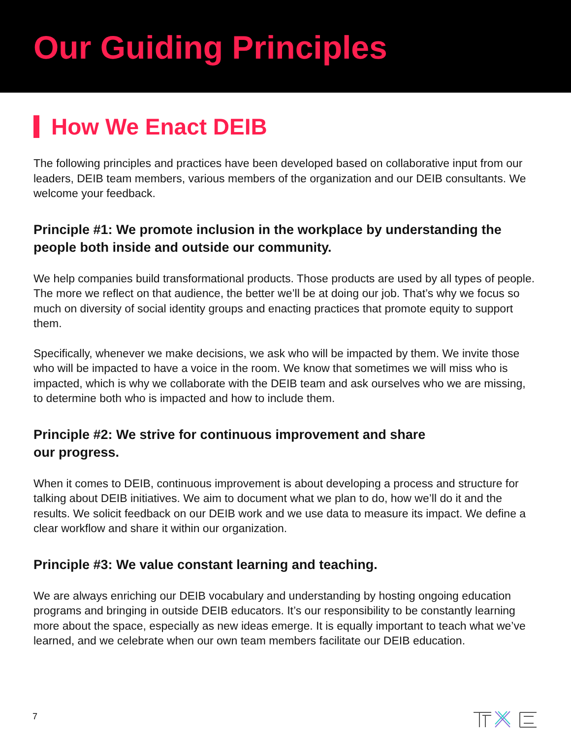Our Guiding Principles
How We Enact DEIB
The following principles and practices have been developed based on collaborative input from our leaders, DEIB team members, various members of the organization and our DEIB consultants. We welcome your feedback.
Principle #1: We promote inclusion in the workplace by understanding the people both inside and outside our community.
We help companies build transformational products. Those products are used by all types of people. The more we reflect on that audience, the better we’ll be at doing our job. That’s why we focus so much on diversity of social identity groups and enacting practices that promote equity to support them.
Specifically, whenever we make decisions, we ask who will be impacted by them. We invite those who will be impacted to have a voice in the room. We know that sometimes we will miss who is impacted, which is why we collaborate with the DEIB team and ask ourselves who we are missing, to determine both who is impacted and how to include them.
Principle #2: We strive for continuous improvement and share
our progress.
When it comes to DEIB, continuous improvement is about developing a process and structure for talking about DEIB initiatives. We aim to document what we plan to do, how we’ll do it and the results. We solicit feedback on our DEIB work and we use data to measure its impact. We define a clear workflow and share it within our organization.
Principle #3: We value constant learning and teaching.
We are always enriching our DEIB vocabulary and understanding by hosting ongoing education programs and bringing in outside DEIB educators. It’s our responsibility to be constantly learning more about the space, especially as new ideas emerge. It is equally important to teach what we’ve learned, and we celebrate when our own team members facilitate our DEIB education.
7